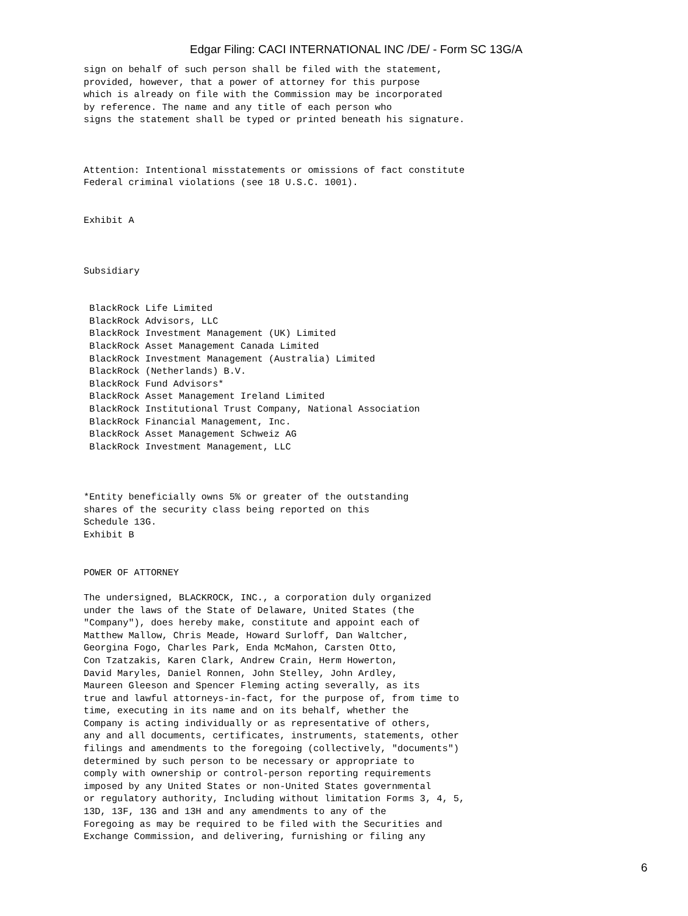Edgar Filing: CACI INTERNATIONAL INC /DE/ - Form SC 13G/A
sign on behalf of such person shall be filed with the statement,
provided, however, that a power of attorney for this purpose
which is already on file with the Commission may be incorporated
by reference. The name and any title of each person who
signs the statement shall be typed or printed beneath his signature.



Attention: Intentional misstatements or omissions of fact constitute
Federal criminal violations (see 18 U.S.C. 1001).


Exhibit A



Subsidiary


 BlackRock Life Limited
 BlackRock Advisors, LLC
 BlackRock Investment Management (UK) Limited
 BlackRock Asset Management Canada Limited
 BlackRock Investment Management (Australia) Limited
 BlackRock (Netherlands) B.V.
 BlackRock Fund Advisors*
 BlackRock Asset Management Ireland Limited
 BlackRock Institutional Trust Company, National Association
 BlackRock Financial Management, Inc.
 BlackRock Asset Management Schweiz AG
 BlackRock Investment Management, LLC



*Entity beneficially owns 5% or greater of the outstanding
shares of the security class being reported on this
Schedule 13G.
Exhibit B


POWER OF ATTORNEY

The undersigned, BLACKROCK, INC., a corporation duly organized
under the laws of the State of Delaware, United States (the
"Company"), does hereby make, constitute and appoint each of
Matthew Mallow, Chris Meade, Howard Surloff, Dan Waltcher,
Georgina Fogo, Charles Park, Enda McMahon, Carsten Otto,
Con Tzatzakis, Karen Clark, Andrew Crain, Herm Howerton,
David Maryles, Daniel Ronnen, John Stelley, John Ardley,
Maureen Gleeson and Spencer Fleming acting severally, as its
true and lawful attorneys-in-fact, for the purpose of, from time to
time, executing in its name and on its behalf, whether the
Company is acting individually or as representative of others,
any and all documents, certificates, instruments, statements, other
filings and amendments to the foregoing (collectively, "documents")
determined by such person to be necessary or appropriate to
comply with ownership or control-person reporting requirements
imposed by any United States or non-United States governmental
or regulatory authority, Including without limitation Forms 3, 4, 5,
13D, 13F, 13G and 13H and any amendments to any of the
Foregoing as may be required to be filed with the Securities and
Exchange Commission, and delivering, furnishing or filing any
6